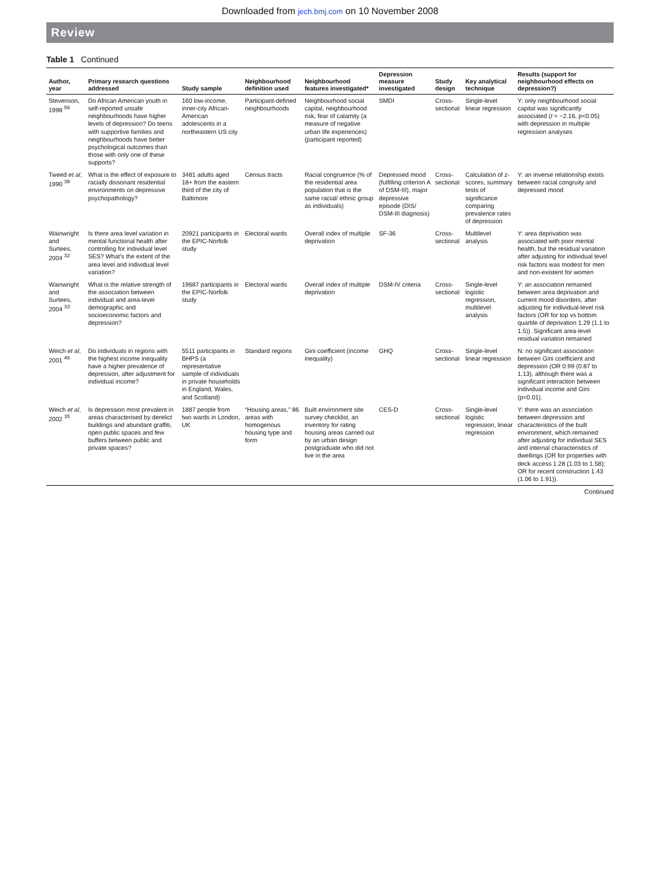Downloaded from jech.bmj.com on 10 November 2008
Review
Table 1 Continued
| Author, year | Primary research questions addressed | Study sample | Neighbourhood definition used | Neighbourhood features investigated* | Depression measure investigated | Study design | Key analytical technique | Results (support for neighbourhood effects on depression?) |
| --- | --- | --- | --- | --- | --- | --- | --- | --- |
| Stevenson, 1998 <sup>56</sup> | Do African American youth in self-reported unsafe neighbourhoods have higher levels of depression? Do teens with supportive families and neighbourhoods have better psychological outcomes than those with only one of these supports? | 160 low-income, inner-city African-American adolescents in a northeastern US city | Participant-defined neighbourhoods | Neighbourhood social capital, neighbourhood risk, fear of calamity (a measure of negative urban life experiences) (participant reported) | SMDI | Cross-sectional | Single-level linear regression | Y: only neighbourhood social capital was significantly associated ( t = −2.16, p<0.05) with depression in multiple regression analyses |
| Tweed et al , 1990 <sup>38</sup> | What is the effect of exposure to racially dissonant residential environments on depressive psychopathology? | 3481 adults aged 18+ from the eastern third of the city of Baltimore | Census tracts | Racial congruence (% of the residential area population that is the same racial/ ethnic group as individuals) | Depressed mood (fulfilling criterion A of DSM-III), major depressive episode (DIS/ DSM-III diagnosis) | Cross-sectional | Calculation of z-scores, summary tests of significance comparing prevalence rates of depression | Y: an inverse relationship exists between racial congruity and depressed mood |
| Wainwright and Surtees, 2004 <sup>32</sup> | Is there area level variation in mental functional health after controlling for individual level SES? What's the extent of the area level and individual level variation? | 20921 participants in the EPIC-Norfolk study | Electoral wards | Overall index of multiple deprivation | SF-36 | Cross-sectional | Multilevel analysis | Y: area deprivation was associated with poor mental health, but the residual variation after adjusting for individual level risk factors was modest for men and non-existent for women |
| Wainwright and Surtees, 2004 <sup>33</sup> | What is the relative strength of the association between individual and area-level demographic and socioeconomic factors and depression? | 19687 participants in the EPIC-Norfolk study | Electoral wards | Overall index of multiple deprivation | DSM-IV criteria | Cross-sectional | Single-level logistic regression, multilevel analysis | Y: an association remained between area deprivation and current mood disorders, after adjusting for individual-level risk factors (OR for top vs bottom quartile of deprivation 1.29 (1.1 to 1.5)). Significant area-level residual variation remained |
| Weich et al , 2001 <sup>46</sup> | Do individuals in regions with the highest income inequality have a higher prevalence of depression, after adjustment for individual income? | 5511 participants in BHPS (a representative sample of individuals in private households in England, Wales, and Scotland) | Standard regions | Gini coefficient (income inequality) | GHQ | Cross-sectional | Single-level linear regression | N: no significant association between Gini coefficient and depression (OR 0.99 (0.87 to 1.13), although there was a significant interaction between individual income and Gini (p<0.01). |
| Weich et al , 2002 <sup>35</sup> | Is depression most prevalent in areas characterised by derelict buildings and abundant graffiti, open public spaces and few buffers between public and private spaces? | 1887 people from two wards in London, UK | “Housing areas,” 86 areas with homogenous housing type and form | Built environment site survey checklist, an inventory for rating housing areas carried out by an urban design postgraduate who did not live in the area | CES-D | Cross-sectional | Single-level logistic regression, linear regression | Y: there was an association between depression and characteristics of the built environment, which remained after adjusting for individual SES and internal characteristics of dwellings (OR for properties with deck access 1.28 (1.03 to 1.58); OR for recent construction 1.43 (1.06 to 1.91)). |
Continued